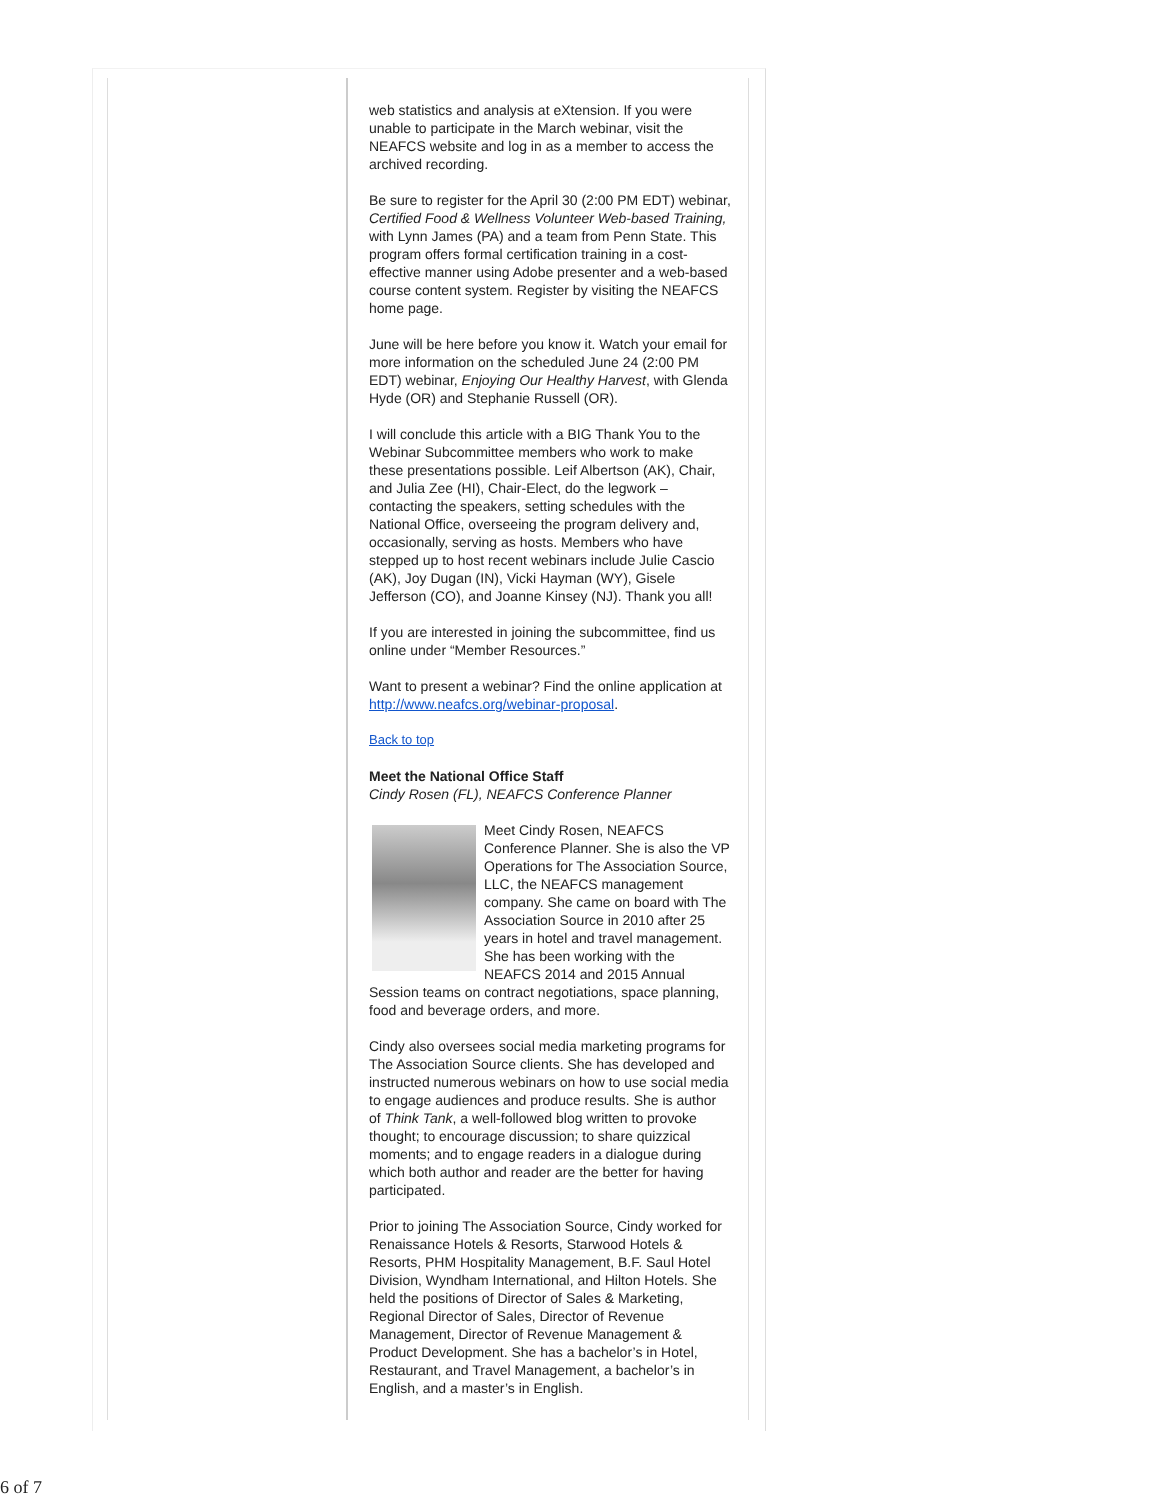web statistics and analysis at eXtension. If you were unable to participate in the March webinar, visit the NEAFCS website and log in as a member to access the archived recording.
Be sure to register for the April 30 (2:00 PM EDT) webinar, Certified Food & Wellness Volunteer Web-based Training, with Lynn James (PA) and a team from Penn State. This program offers formal certification training in a cost-effective manner using Adobe presenter and a web-based course content system. Register by visiting the NEAFCS home page.
June will be here before you know it. Watch your email for more information on the scheduled June 24 (2:00 PM EDT) webinar, Enjoying Our Healthy Harvest, with Glenda Hyde (OR) and Stephanie Russell (OR).
I will conclude this article with a BIG Thank You to the Webinar Subcommittee members who work to make these presentations possible. Leif Albertson (AK), Chair, and Julia Zee (HI), Chair-Elect, do the legwork – contacting the speakers, setting schedules with the National Office, overseeing the program delivery and, occasionally, serving as hosts. Members who have stepped up to host recent webinars include Julie Cascio (AK), Joy Dugan (IN), Vicki Hayman (WY), Gisele Jefferson (CO), and Joanne Kinsey (NJ). Thank you all!
If you are interested in joining the subcommittee, find us online under “Member Resources.”
Want to present a webinar? Find the online application at http://www.neafcs.org/webinar-proposal.
Back to top
Meet the National Office Staff
Cindy Rosen (FL), NEAFCS Conference Planner
Meet Cindy Rosen, NEAFCS Conference Planner. She is also the VP Operations for The Association Source, LLC, the NEAFCS management company. She came on board with The Association Source in 2010 after 25 years in hotel and travel management. She has been working with the NEAFCS 2014 and 2015 Annual Session teams on contract negotiations, space planning, food and beverage orders, and more.
Cindy also oversees social media marketing programs for The Association Source clients. She has developed and instructed numerous webinars on how to use social media to engage audiences and produce results. She is author of Think Tank, a well-followed blog written to provoke thought; to encourage discussion; to share quizzical moments; and to engage readers in a dialogue during which both author and reader are the better for having participated.
Prior to joining The Association Source, Cindy worked for Renaissance Hotels & Resorts, Starwood Hotels & Resorts, PHM Hospitality Management, B.F. Saul Hotel Division, Wyndham International, and Hilton Hotels. She held the positions of Director of Sales & Marketing, Regional Director of Sales, Director of Revenue Management, Director of Revenue Management & Product Development. She has a bachelor’s in Hotel, Restaurant, and Travel Management, a bachelor’s in English, and a master’s in English.
6 of 7